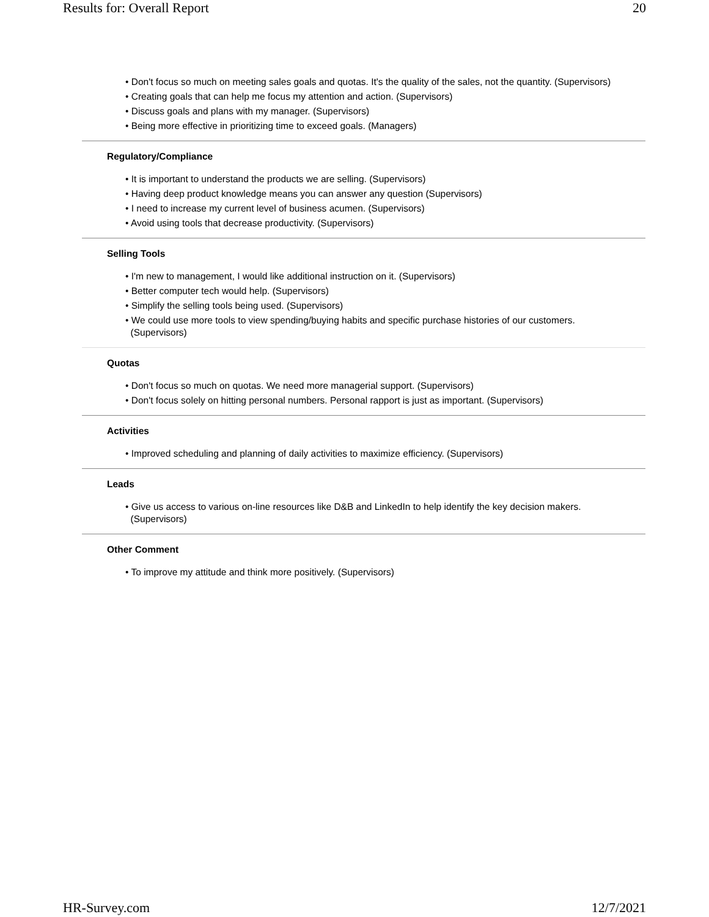Results for: Overall Report 20
• Don't focus so much on meeting sales goals and quotas. It's the quality of the sales, not the quantity. (Supervisors)
• Creating goals that can help me focus my attention and action. (Supervisors)
• Discuss goals and plans with my manager. (Supervisors)
• Being more effective in prioritizing time to exceed goals. (Managers)
Regulatory/Compliance
• It is important to understand the products we are selling. (Supervisors)
• Having deep product knowledge means you can answer any question (Supervisors)
• I need to increase my current level of business acumen. (Supervisors)
• Avoid using tools that decrease productivity. (Supervisors)
Selling Tools
• I'm new to management, I would like additional instruction on it. (Supervisors)
• Better computer tech would help. (Supervisors)
• Simplify the selling tools being used. (Supervisors)
• We could use more tools to view spending/buying habits and specific purchase histories of our customers.
(Supervisors)
Quotas
• Don't focus so much on quotas. We need more managerial support. (Supervisors)
• Don't focus solely on hitting personal numbers. Personal rapport is just as important. (Supervisors)
Activities
• Improved scheduling and planning of daily activities to maximize efficiency. (Supervisors)
Leads
• Give us access to various on-line resources like D&B and LinkedIn to help identify the key decision makers.
(Supervisors)
Other Comment
• To improve my attitude and think more positively. (Supervisors)
HR-Survey.com 12/7/2021